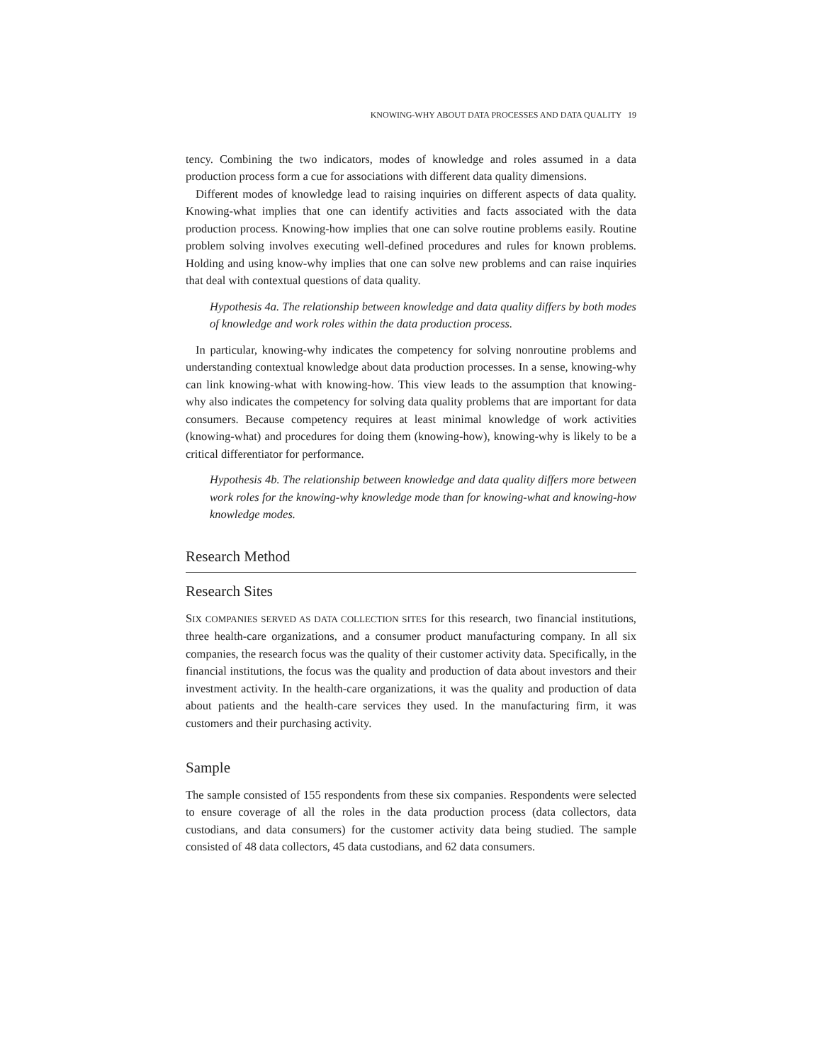KNOWING-WHY ABOUT DATA PROCESSES AND DATA QUALITY 19
tency. Combining the two indicators, modes of knowledge and roles assumed in a data production process form a cue for associations with different data quality dimensions.
Different modes of knowledge lead to raising inquiries on different aspects of data quality. Knowing-what implies that one can identify activities and facts associated with the data production process. Knowing-how implies that one can solve routine problems easily. Routine problem solving involves executing well-defined procedures and rules for known problems. Holding and using know-why implies that one can solve new problems and can raise inquiries that deal with contextual questions of data quality.
Hypothesis 4a. The relationship between knowledge and data quality differs by both modes of knowledge and work roles within the data production process.
In particular, knowing-why indicates the competency for solving nonroutine problems and understanding contextual knowledge about data production processes. In a sense, knowing-why can link knowing-what with knowing-how. This view leads to the assumption that knowing-why also indicates the competency for solving data quality problems that are important for data consumers. Because competency requires at least minimal knowledge of work activities (knowing-what) and procedures for doing them (knowing-how), knowing-why is likely to be a critical differentiator for performance.
Hypothesis 4b. The relationship between knowledge and data quality differs more between work roles for the knowing-why knowledge mode than for knowing-what and knowing-how knowledge modes.
Research Method
Research Sites
SIX COMPANIES SERVED AS DATA COLLECTION SITES for this research, two financial institutions, three health-care organizations, and a consumer product manufacturing company. In all six companies, the research focus was the quality of their customer activity data. Specifically, in the financial institutions, the focus was the quality and production of data about investors and their investment activity. In the health-care organizations, it was the quality and production of data about patients and the health-care services they used. In the manufacturing firm, it was customers and their purchasing activity.
Sample
The sample consisted of 155 respondents from these six companies. Respondents were selected to ensure coverage of all the roles in the data production process (data collectors, data custodians, and data consumers) for the customer activity data being studied. The sample consisted of 48 data collectors, 45 data custodians, and 62 data consumers.